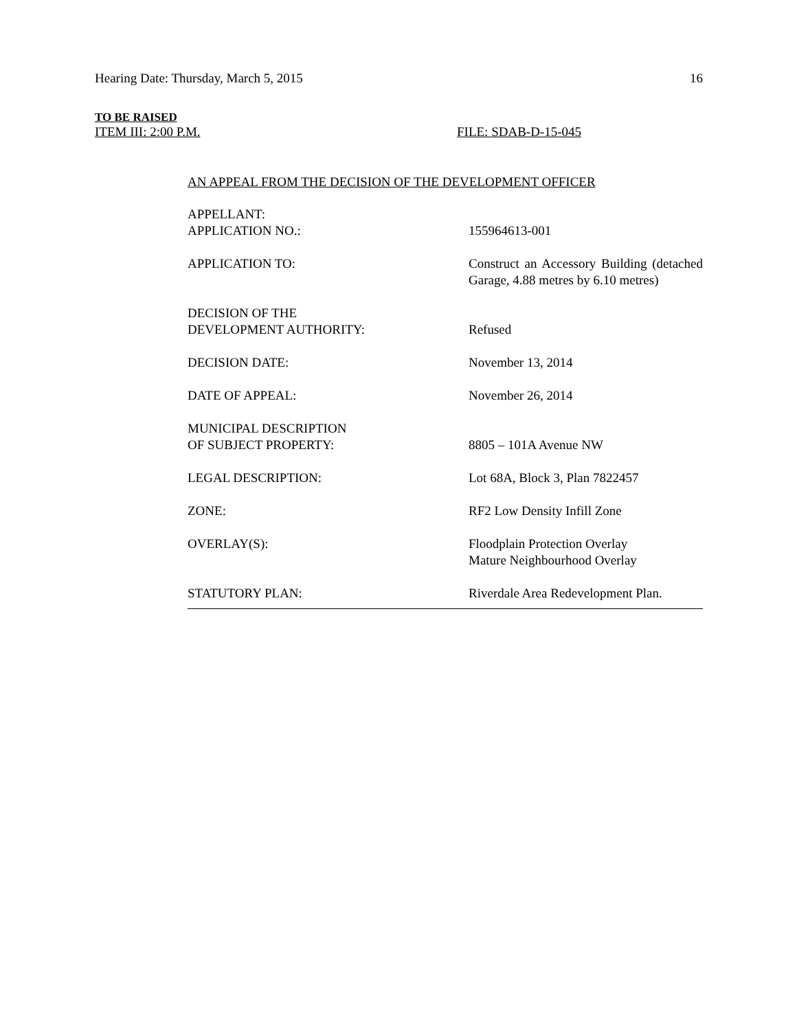Hearing Date: Thursday, March 5, 2015 16
TO BE RAISED
ITEM III: 2:00 P.M. FILE: SDAB-D-15-045
AN APPEAL FROM THE DECISION OF THE DEVELOPMENT OFFICER
APPELLANT:
APPLICATION NO.:
155964613-001
APPLICATION TO: Construct an Accessory Building (detached Garage, 4.88 metres by 6.10 metres)
DECISION OF THE
DEVELOPMENT AUTHORITY:
Refused
DECISION DATE: November 13, 2014
DATE OF APPEAL: November 26, 2014
MUNICIPAL DESCRIPTION
OF SUBJECT PROPERTY:
8805 – 101A Avenue NW
LEGAL DESCRIPTION: Lot 68A, Block 3, Plan 7822457
ZONE: RF2 Low Density Infill Zone
OVERLAY(S): Floodplain Protection Overlay
Mature Neighbourhood Overlay
STATUTORY PLAN: Riverdale Area Redevelopment Plan.